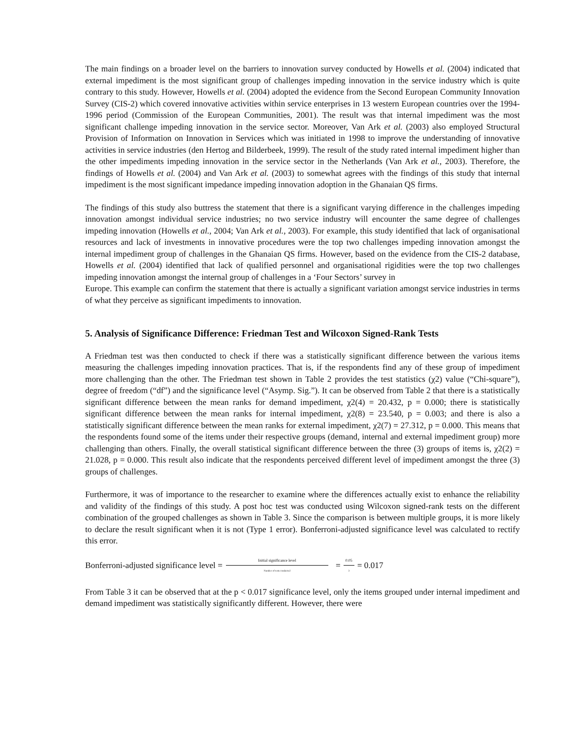The main findings on a broader level on the barriers to innovation survey conducted by Howells et al. (2004) indicated that external impediment is the most significant group of challenges impeding innovation in the service industry which is quite contrary to this study. However, Howells et al. (2004) adopted the evidence from the Second European Community Innovation Survey (CIS-2) which covered innovative activities within service enterprises in 13 western European countries over the 1994-1996 period (Commission of the European Communities, 2001). The result was that internal impediment was the most significant challenge impeding innovation in the service sector. Moreover, Van Ark et al. (2003) also employed Structural Provision of Information on Innovation in Services which was initiated in 1998 to improve the understanding of innovative activities in service industries (den Hertog and Bilderbeek, 1999). The result of the study rated internal impediment higher than the other impediments impeding innovation in the service sector in the Netherlands (Van Ark et al., 2003). Therefore, the findings of Howells et al. (2004) and Van Ark et al. (2003) to somewhat agrees with the findings of this study that internal impediment is the most significant impedance impeding innovation adoption in the Ghanaian QS firms.
The findings of this study also buttress the statement that there is a significant varying difference in the challenges impeding innovation amongst individual service industries; no two service industry will encounter the same degree of challenges impeding innovation (Howells et al., 2004; Van Ark et al., 2003). For example, this study identified that lack of organisational resources and lack of investments in innovative procedures were the top two challenges impeding innovation amongst the internal impediment group of challenges in the Ghanaian QS firms. However, based on the evidence from the CIS-2 database, Howells et al. (2004) identified that lack of qualified personnel and organisational rigidities were the top two challenges impeding innovation amongst the internal group of challenges in a ‘Four Sectors’ survey in
Europe. This example can confirm the statement that there is actually a significant variation amongst service industries in terms of what they perceive as significant impediments to innovation.
5. Analysis of Significance Difference: Friedman Test and Wilcoxon Signed-Rank Tests
A Friedman test was then conducted to check if there was a statistically significant difference between the various items measuring the challenges impeding innovation practices. That is, if the respondents find any of these group of impediment more challenging than the other. The Friedman test shown in Table 2 provides the test statistics (χ2) value (“Chi-square”), degree of freedom (“df”) and the significance level (“Asymp. Sig.”). It can be observed from Table 2 that there is a statistically significant difference between the mean ranks for demand impediment, χ2(4) = 20.432, p = 0.000; there is statistically significant difference between the mean ranks for internal impediment, χ2(8) = 23.540, p = 0.003; and there is also a statistically significant difference between the mean ranks for external impediment, χ2(7) = 27.312, p = 0.000. This means that the respondents found some of the items under their respective groups (demand, internal and external impediment group) more challenging than others. Finally, the overall statistical significant difference between the three (3) groups of items is, χ2(2) = 21.028, p = 0.000. This result also indicate that the respondents perceived different level of impediment amongst the three (3) groups of challenges.
Furthermore, it was of importance to the researcher to examine where the differences actually exist to enhance the reliability and validity of the findings of this study. A post hoc test was conducted using Wilcoxon signed-rank tests on the different combination of the grouped challenges as shown in Table 3. Since the comparison is between multiple groups, it is more likely to declare the result significant when it is not (Type 1 error). Bonferroni-adjusted significance level was calculated to rectify this error.
Bonferroni-adjusted significance level = Initial significance level Number of tests conducted = 0.05 3 = 0.017
From Table 3 it can be observed that at the p < 0.017 significance level, only the items grouped under internal impediment and demand impediment was statistically significantly different. However, there were